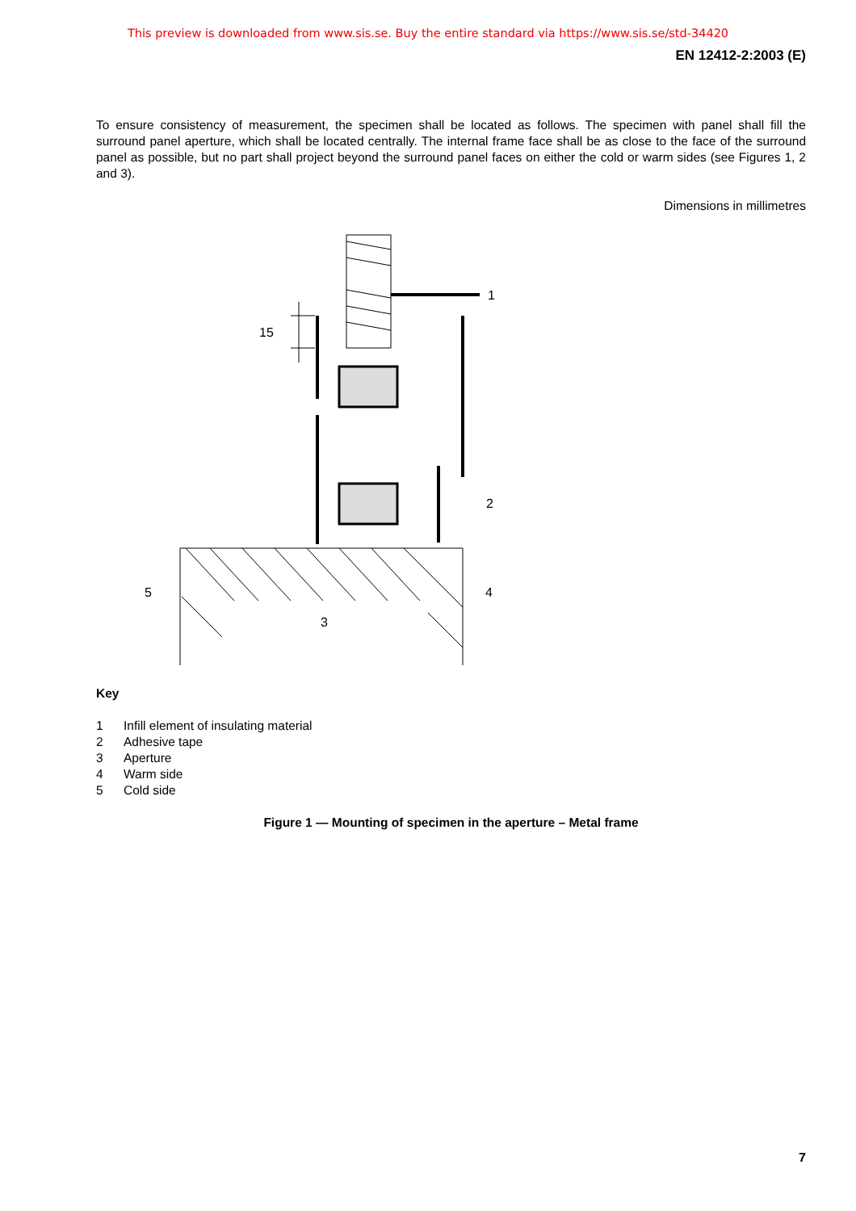This preview is downloaded from www.sis.se. Buy the entire standard via https://www.sis.se/std-34420
EN 12412-2:2003 (E)
To ensure consistency of measurement, the specimen shall be located as follows. The specimen with panel shall fill the surround panel aperture, which shall be located centrally. The internal frame face shall be as close to the face of the surround panel as possible, but no part shall project beyond the surround panel faces on either the cold or warm sides (see Figures 1, 2 and 3).
Dimensions in millimetres
1
2
3
4
5
15
Key
1 Infill element of insulating material
2 Adhesive tape
3 Aperture
4 Warm side
5 Cold side
Figure 1 — Mounting of specimen in the aperture – Metal frame
7